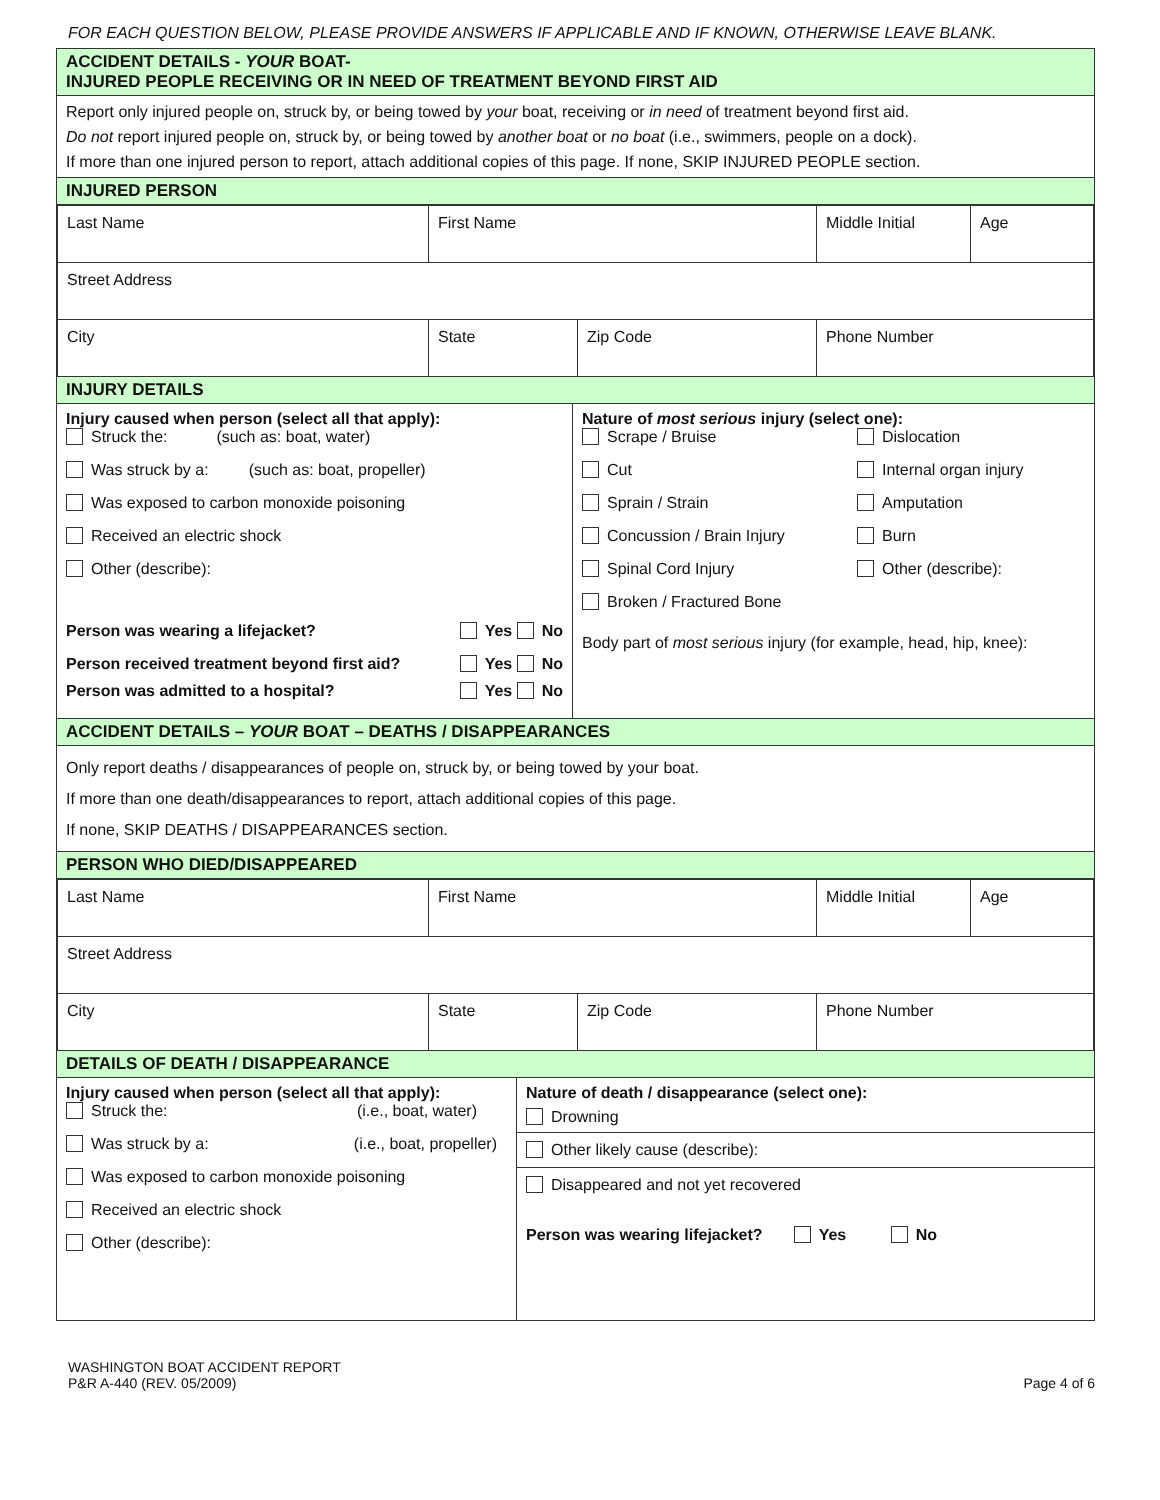FOR EACH QUESTION BELOW, PLEASE PROVIDE ANSWERS IF APPLICABLE AND IF KNOWN, OTHERWISE LEAVE BLANK.
ACCIDENT DETAILS - YOUR BOAT-
INJURED PEOPLE RECEIVING OR IN NEED OF TREATMENT BEYOND FIRST AID
Report only injured people on, struck by, or being towed by your boat, receiving or in need of treatment beyond first aid.
Do not report injured people on, struck by, or being towed by another boat or no boat (i.e., swimmers, people on a dock).
If more than one injured person to report, attach additional copies of this page. If none, SKIP INJURED PEOPLE section.
INJURED PERSON
| Last Name | First Name | | Middle Initial | Age |
| Street Address | | | | |
| City | State | Zip Code | Phone Number | |
INJURY DETAILS
Injury caused when person (select all that apply):
Struck the: (such as: boat, water)
Was struck by a: (such as: boat, propeller)
Was exposed to carbon monoxide poisoning
Received an electric shock
Other (describe):
Person was wearing a lifejacket? Yes No
Person received treatment beyond first aid? Yes No
Person was admitted to a hospital? Yes No
Nature of most serious injury (select one):
Scrape / Bruise
Dislocation
Cut
Internal organ injury
Sprain / Strain
Amputation
Concussion / Brain Injury
Burn
Spinal Cord Injury
Other (describe):
Broken / Fractured Bone
Body part of most serious injury (for example, head, hip, knee):
ACCIDENT DETAILS – YOUR BOAT – DEATHS / DISAPPEARANCES
Only report deaths / disappearances of people on, struck by, or being towed by your boat.
If more than one death/disappearances to report, attach additional copies of this page.
If none, SKIP DEATHS / DISAPPEARANCES section.
PERSON WHO DIED/DISAPPEARED
| Last Name | First Name | | Middle Initial | Age |
| Street Address | | | | |
| City | State | Zip Code | Phone Number | |
DETAILS OF DEATH / DISAPPEARANCE
Injury caused when person (select all that apply):
Struck the: (i.e., boat, water)
Was struck by a: (i.e., boat, propeller)
Was exposed to carbon monoxide poisoning
Received an electric shock
Other (describe):
Nature of death / disappearance (select one):
Drowning
Other likely cause (describe):
Disappeared and not yet recovered
Person was wearing lifejacket? Yes No
WASHINGTON BOAT ACCIDENT REPORT
P&R A-440 (REV. 05/2009)
Page 4 of 6